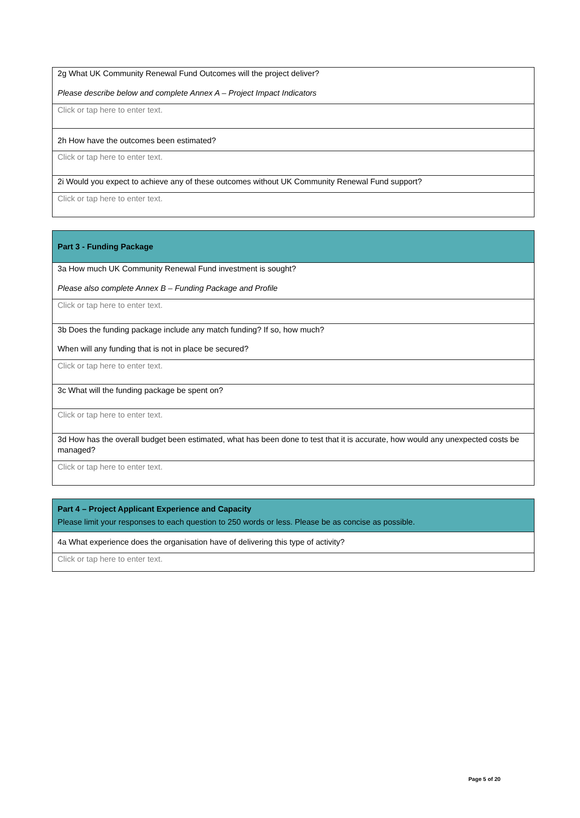| 2g What UK Community Renewal Fund Outcomes will the project deliver? Please describe below and complete Annex A – Project Impact Indicators |
| Click or tap here to enter text. |
| 2h How have the outcomes been estimated? |
| Click or tap here to enter text. |
| 2i Would you expect to achieve any of these outcomes without UK Community Renewal Fund support? |
| Click or tap here to enter text. |
| Part 3 - Funding Package |
| 3a How much UK Community Renewal Fund investment is sought? Please also complete Annex B – Funding Package and Profile |
| Click or tap here to enter text. |
| 3b Does the funding package include any match funding? If so, how much? When will any funding that is not in place be secured? |
| Click or tap here to enter text. |
| 3c What will the funding package be spent on? |
| Click or tap here to enter text. |
| 3d How has the overall budget been estimated, what has been done to test that it is accurate, how would any unexpected costs be managed? |
| Click or tap here to enter text. |
| Part 4 – Project Applicant Experience and Capacity Please limit your responses to each question to 250 words or less. Please be as concise as possible. |
| 4a What experience does the organisation have of delivering this type of activity? |
| Click or tap here to enter text. |
Page 5 of 20